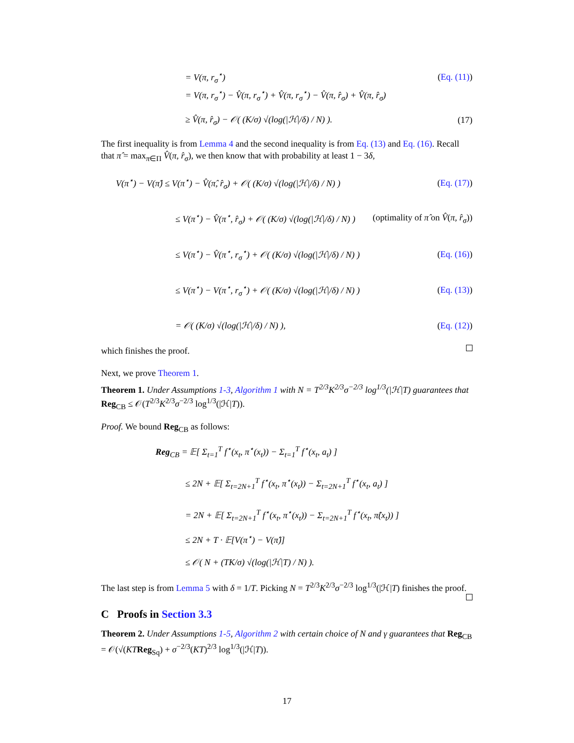= V(π, r<sub>σ</sub><sup>⋆</sup>) (Eq. (11))
= V(π, r<sub>σ</sub><sup>⋆</sup>) − V̂(π, r<sub>σ</sub><sup>⋆</sup>) + V̂(π, r<sub>σ</sub><sup>⋆</sup>) − V̂(π, r̂<sub>σ</sub>) + V̂(π, r̂<sub>σ</sub>)
≥ V̂(π, r̂<sub>σ</sub>) − 𝒪( (K/σ) √(log(|ℋ|/δ) / N) ). (17)
The first inequality is from Lemma 4 and the second inequality is from Eq. (13) and Eq. (16). Recall that π̂ = max<sub>π∈Π</sub> V̂(π, r̂<sub>σ</sub>), we then know that with probability at least 1 − 3δ,
V(π<sup>⋆</sup>) − V(π̂) ≤ V(π<sup>⋆</sup>) − V̂(π̂, r̂<sub>σ</sub>) + 𝒪( (K/σ) √(log(|ℋ|/δ) / N) ) (Eq. (17))
≤ V(π<sup>⋆</sup>) − V̂(π<sup>⋆</sup>, r̂<sub>σ</sub>) + 𝒪( (K/σ) √(log(|ℋ|/δ) / N) ) (optimality of π̂ on V̂(π, r̂<sub>σ</sub>))
≤ V(π<sup>⋆</sup>) − V̂(π<sup>⋆</sup>, r<sub>σ</sub><sup>⋆</sup>) + 𝒪( (K/σ) √(log(|ℋ|/δ) / N) ) (Eq. (16))
≤ V(π<sup>⋆</sup>) − V(π<sup>⋆</sup>, r<sub>σ</sub><sup>⋆</sup>) + 𝒪( (K/σ) √(log(|ℋ|/δ) / N) ) (Eq. (13))
= 𝒪( (K/σ) √(log(|ℋ|/δ) / N) ), (Eq. (12))
which finishes the proof.
Next, we prove Theorem 1.
Theorem 1. Under Assumptions 1-3, Algorithm 1 with N = T<sup>2/3</sup>K<sup>2/3</sup>σ<sup>−2/3</sup> log<sup>1/3</sup>(|ℋ|T) guarantees that Reg<sub>CB</sub> ≤ 𝒪(T<sup>2/3</sup>K<sup>2/3</sup>σ<sup>−2/3</sup> log<sup>1/3</sup>(|ℋ|T)).
Proof. We bound Reg<sub>CB</sub> as follows:
Reg<sub>CB</sub> = 𝔼[ Σ<sub>t=1</sub><sup>T</sup> f<sup>⋆</sup>(x<sub>t</sub>, π<sup>⋆</sup>(x<sub>t</sub>)) − Σ<sub>t=1</sub><sup>T</sup> f<sup>⋆</sup>(x<sub>t</sub>, a<sub>t</sub>) ]
≤ 2N + 𝔼[ Σ<sub>t=2N+1</sub><sup>T</sup> f<sup>⋆</sup>(x<sub>t</sub>, π<sup>⋆</sup>(x<sub>t</sub>)) − Σ<sub>t=2N+1</sub><sup>T</sup> f<sup>⋆</sup>(x<sub>t</sub>, a<sub>t</sub>) ]
= 2N + 𝔼[ Σ<sub>t=2N+1</sub><sup>T</sup> f<sup>⋆</sup>(x<sub>t</sub>, π<sup>⋆</sup>(x<sub>t</sub>)) − Σ<sub>t=2N+1</sub><sup>T</sup> f<sup>⋆</sup>(x<sub>t</sub>, π̂(x<sub>t</sub>)) ]
≤ 2N + T · 𝔼[V(π<sup>⋆</sup>) − V(π̂)]
≤ 𝒪( N + (TK/σ) √(log(|ℋ|T) / N) ).
The last step is from Lemma 5 with δ = 1/T. Picking N = T<sup>2/3</sup>K<sup>2/3</sup>σ<sup>−2/3</sup> log<sup>1/3</sup>(|ℋ|T) finishes the proof.
C Proofs in Section 3.3
Theorem 2. Under Assumptions 1-5, Algorithm 2 with certain choice of N and γ guarantees that Reg<sub>CB</sub> = 𝒪(√(KT Reg<sub>Sq</sub>) + σ<sup>−2/3</sup>(KT)<sup>2/3</sup> log<sup>1/3</sup>(|ℋ|T)).
17